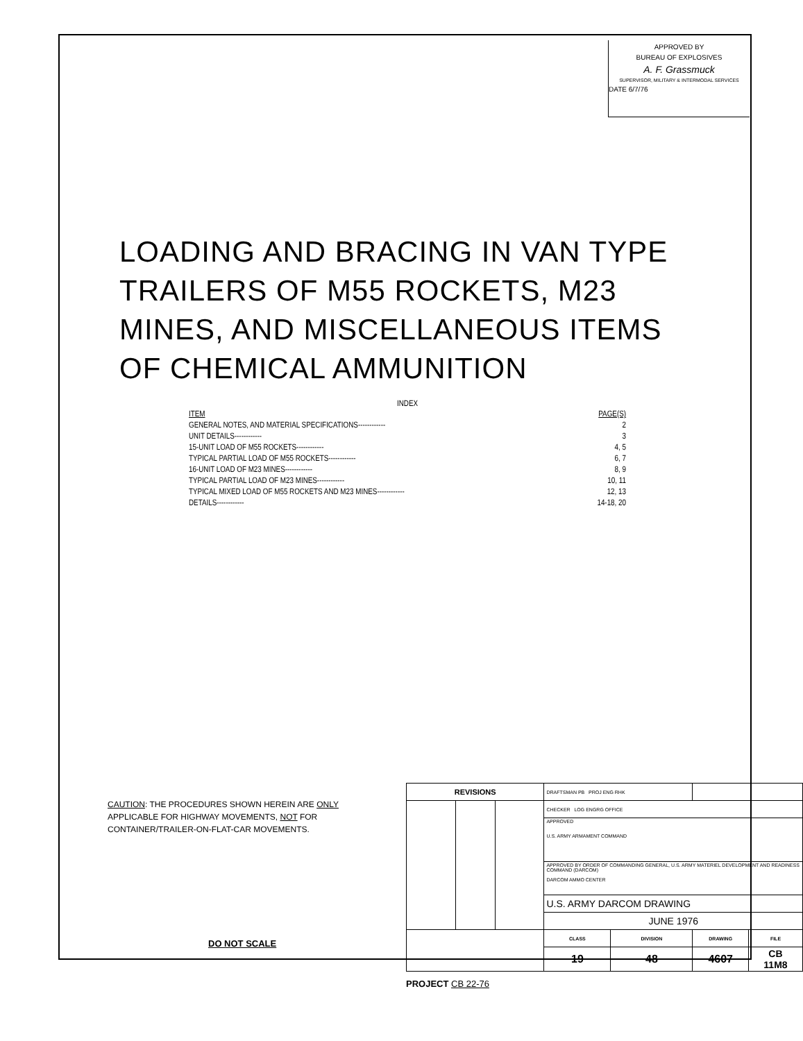APPROVED BY
BUREAU OF EXPLOSIVES
A. F. Grassmuck
SUPERVISOR, MILITARY & INTERMODAL SERVICES
DATE 6/7/76
LOADING AND BRACING IN VAN TYPE
TRAILERS OF M55 ROCKETS, M23
MINES, AND MISCELLANEOUS ITEMS
OF CHEMICAL AMMUNITION
INDEX
| ITEM | PAGE(S) |
| GENERAL NOTES, AND MATERIAL SPECIFICATIONS------------ | 2 |
| UNIT DETAILS------------ | 3 |
| 15-UNIT LOAD OF M55 ROCKETS------------ | 4, 5 |
| TYPICAL PARTIAL LOAD OF M55 ROCKETS------------ | 6, 7 |
| 16-UNIT LOAD OF M23 MINES------------ | 8, 9 |
| TYPICAL PARTIAL LOAD OF M23 MINES------------ | 10, 11 |
| TYPICAL MIXED LOAD OF M55 ROCKETS AND M23 MINES------------ | 12, 13 |
| DETAILS------------ | 14-18, 20 |
CAUTION: THE PROCEDURES SHOWN HEREIN ARE ONLY
APPLICABLE FOR HIGHWAY MOVEMENTS, NOT FOR
CONTAINER/TRAILER-ON-FLAT-CAR MOVEMENTS.
| REVISIONS | | | DRAFTSMAN PB PROJ ENG RHK | | | |
| | | | CHECKER LOG ENGRG OFFICE | | | |
| | | | APPROVED U.S. ARMY ARMAMENT COMMAND | | | |
| | | | APPROVED BY ORDER OF COMMANDING GENERAL, U.S. ARMY MATERIEL DEVELOPMENT AND READINESS COMMAND (DARCOM) DARCOM AMMO CENTER | | | |
| | | | U.S. ARMY DARCOM DRAWING | | | |
| | | | JUNE 1976 | | | |
| | | | CLASS | DIVISION | DRAWING | FILE |
| | | | 19 | 48 | 4607 | CB 11M8 |
DO NOT SCALE
PROJECT CB 22-76